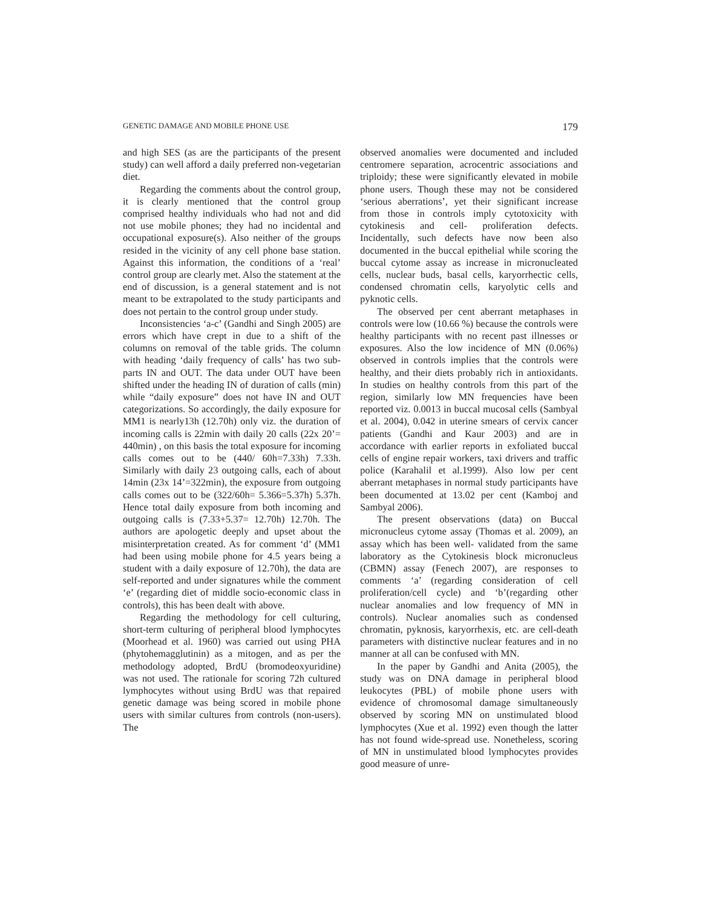GENETIC DAMAGE AND MOBILE PHONE USE 179
and high SES (as are the participants of the present study) can well afford a daily preferred non-vegetarian diet.
Regarding the comments about the control group, it is clearly mentioned that the control group comprised healthy individuals who had not and did not use mobile phones; they had no incidental and occupational exposure(s). Also neither of the groups resided in the vicinity of any cell phone base station. Against this information, the conditions of a ‘real’ control group are clearly met. Also the statement at the end of discussion, is a general statement and is not meant to be extrapolated to the study participants and does not pertain to the control group under study.
Inconsistencies ‘a-c’ (Gandhi and Singh 2005) are errors which have crept in due to a shift of the columns on removal of the table grids. The column with heading ‘daily frequency of calls’ has two sub-parts IN and OUT. The data under OUT have been shifted under the heading IN of duration of calls (min) while “daily exposure” does not have IN and OUT categorizations. So accordingly, the daily exposure for MM1 is nearly13h (12.70h) only viz. the duration of incoming calls is 22min with daily 20 calls (22x 20’= 440min) , on this basis the total exposure for incoming calls comes out to be (440/ 60h=7.33h) 7.33h. Similarly with daily 23 outgoing calls, each of about 14min (23x 14’=322min), the exposure from outgoing calls comes out to be (322/60h= 5.366=5.37h) 5.37h. Hence total daily exposure from both incoming and outgoing calls is (7.33+5.37= 12.70h) 12.70h. The authors are apologetic deeply and upset about the misinterpretation created. As for comment ‘d’ (MM1 had been using mobile phone for 4.5 years being a student with a daily exposure of 12.70h), the data are self-reported and under signatures while the comment ‘e’ (regarding diet of middle socio-economic class in controls), this has been dealt with above.
Regarding the methodology for cell culturing, short-term culturing of peripheral blood lymphocytes (Moorhead et al. 1960) was carried out using PHA (phytohemagglutinin) as a mitogen, and as per the methodology adopted, BrdU (bromodeoxyuridine) was not used. The rationale for scoring 72h cultured lymphocytes without using BrdU was that repaired genetic damage was being scored in mobile phone users with similar cultures from controls (non-users). The
observed anomalies were documented and included centromere separation, acrocentric associations and triploidy; these were significantly elevated in mobile phone users. Though these may not be considered ‘serious aberrations’, yet their significant increase from those in controls imply cytotoxicity with cytokinesis and cell- proliferation defects. Incidentally, such defects have now been also documented in the buccal epithelial while scoring the buccal cytome assay as increase in micronucleated cells, nuclear buds, basal cells, karyorrhectic cells, condensed chromatin cells, karyolytic cells and pyknotic cells.
The observed per cent aberrant metaphases in controls were low (10.66 %) because the controls were healthy participants with no recent past illnesses or exposures. Also the low incidence of MN (0.06%) observed in controls implies that the controls were healthy, and their diets probably rich in antioxidants. In studies on healthy controls from this part of the region, similarly low MN frequencies have been reported viz. 0.0013 in buccal mucosal cells (Sambyal et al. 2004), 0.042 in uterine smears of cervix cancer patients (Gandhi and Kaur 2003) and are in accordance with earlier reports in exfoliated buccal cells of engine repair workers, taxi drivers and traffic police (Karahalil et al.1999). Also low per cent aberrant metaphases in normal study participants have been documented at 13.02 per cent (Kamboj and Sambyal 2006).
The present observations (data) on Buccal micronucleus cytome assay (Thomas et al. 2009), an assay which has been well- validated from the same laboratory as the Cytokinesis block micronucleus (CBMN) assay (Fenech 2007), are responses to comments ‘a’ (regarding consideration of cell proliferation/cell cycle) and ‘b’(regarding other nuclear anomalies and low frequency of MN in controls). Nuclear anomalies such as condensed chromatin, pyknosis, karyorrhexis, etc. are cell-death parameters with distinctive nuclear features and in no manner at all can be confused with MN.
In the paper by Gandhi and Anita (2005), the study was on DNA damage in peripheral blood leukocytes (PBL) of mobile phone users with evidence of chromosomal damage simultaneously observed by scoring MN on unstimulated blood lymphocytes (Xue et al. 1992) even though the latter has not found wide-spread use. Nonetheless, scoring of MN in unstimulated blood lymphocytes provides good measure of unre-